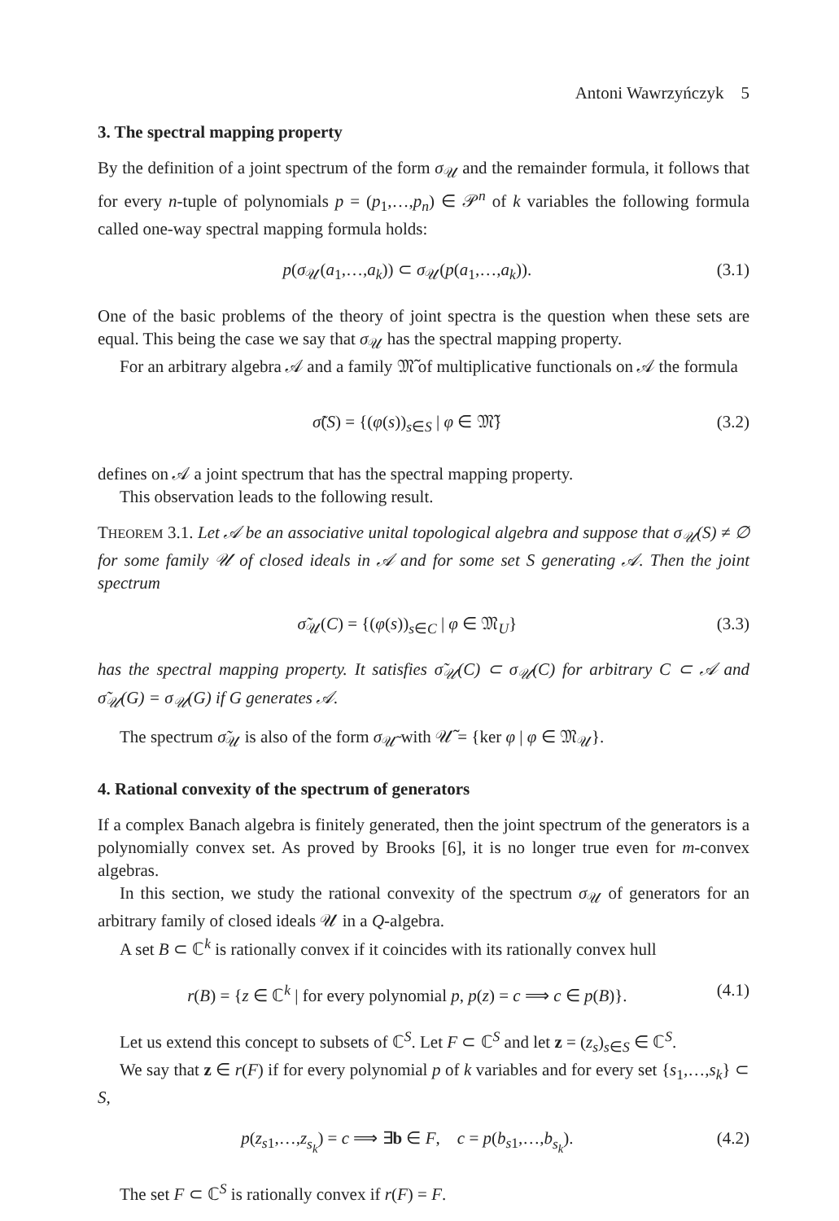Antoni Wawrzyńczyk 5
3. The spectral mapping property
By the definition of a joint spectrum of the form σ<sub>𝒰</sub> and the remainder formula, it follows that for every n-tuple of polynomials p = (p<sub>1</sub>,…,p<sub>n</sub>) ∈ 𝒫<sup>n</sup> of k variables the following formula called one-way spectral mapping formula holds:
p(σ<sub>𝒰</sub>(a<sub>1</sub>,…,a<sub>k</sub>)) ⊂ σ<sub>𝒰</sub>(p(a<sub>1</sub>,…,a<sub>k</sub>)). (3.1)
One of the basic problems of the theory of joint spectra is the question when these sets are equal. This being the case we say that σ<sub>𝒰</sub> has the spectral mapping property.
For an arbitrary algebra 𝒜 and a family 𝔐̃ of multiplicative functionals on 𝒜 the formula
σ̃(S) = {(φ(s))<sub>s∈S</sub> | φ ∈ 𝔐̃} (3.2)
defines on 𝒜 a joint spectrum that has the spectral mapping property.
This observation leads to the following result.
THEOREM 3.1. Let 𝒜 be an associative unital topological algebra and suppose that σ<sub>𝒰</sub>(S) ≠ ∅ for some family 𝒰 of closed ideals in 𝒜 and for some set S generating 𝒜. Then the joint spectrum
σ̃<sub>𝒰</sub>(C) = {(φ(s))<sub>s∈C</sub> | φ ∈ 𝔐<sub>U</sub>} (3.3)
has the spectral mapping property. It satisfies σ̃<sub>𝒰</sub>(C) ⊂ σ<sub>𝒰</sub>(C) for arbitrary C ⊂ 𝒜 and σ̃<sub>𝒰</sub>(G) = σ<sub>𝒰</sub>(G) if G generates 𝒜.
The spectrum σ̃<sub>𝒰</sub> is also of the form σ<sub>𝒰̃</sub> with 𝒰̃ = {ker φ | φ ∈ 𝔐<sub>𝒰</sub>}.
4. Rational convexity of the spectrum of generators
If a complex Banach algebra is finitely generated, then the joint spectrum of the generators is a polynomially convex set. As proved by Brooks [6], it is no longer true even for m-convex algebras.
In this section, we study the rational convexity of the spectrum σ<sub>𝒰</sub> of generators for an arbitrary family of closed ideals 𝒰 in a Q-algebra.
A set B ⊂ ℂ<sup>k</sup> is rationally convex if it coincides with its rationally convex hull
r(B) = {z ∈ ℂ<sup>k</sup> | for every polynomial p, p(z) = c ⟹ c ∈ p(B)}. (4.1)
Let us extend this concept to subsets of ℂ<sup>S</sup>. Let F ⊂ ℂ<sup>S</sup> and let z = (z<sub>s</sub>)<sub>s∈S</sub> ∈ ℂ<sup>S</sup>.
We say that z ∈ r(F) if for every polynomial p of k variables and for every set {s<sub>1</sub>,…,s<sub>k</sub>} ⊂ S,
p(z<sub>s1</sub>,…,z<sub>s<sub>k</sub></sub>) = c ⟹ ∃b ∈ F, c = p(b<sub>s1</sub>,…,b<sub>s<sub>k</sub></sub>). (4.2)
The set F ⊂ ℂ<sup>S</sup> is rationally convex if r(F) = F.